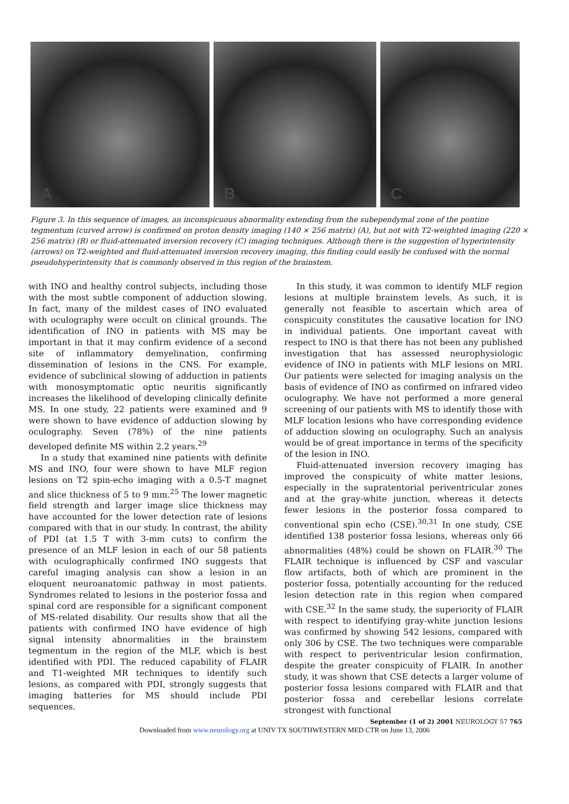A
B
C
Figure 3. In this sequence of images, an inconspicuous abnormality extending from the subependymal zone of the pontine tegmentum (curved arrow) is confirmed on proton density imaging (140 × 256 matrix) (A), but not with T2-weighted imaging (220 × 256 matrix) (B) or fluid-attenuated inversion recovery (C) imaging techniques. Although there is the suggestion of hyperintensity (arrows) on T2-weighted and fluid-attenuated inversion recovery imaging, this finding could easily be confused with the normal pseudohyperintensity that is commonly observed in this region of the brainstem.
with INO and healthy control subjects, including those with the most subtle component of adduction slowing. In fact, many of the mildest cases of INO evaluated with oculography were occult on clinical grounds. The identification of INO in patients with MS may be important in that it may confirm evidence of a second site of inflammatory demyelination, confirming dissemination of lesions in the CNS. For example, evidence of subclinical slowing of adduction in patients with monosymptomatic optic neuritis significantly increases the likelihood of developing clinically definite MS. In one study, 22 patients were examined and 9 were shown to have evidence of adduction slowing by oculography. Seven (78%) of the nine patients developed definite MS within 2.2 years.<sup>29</sup>
In a study that examined nine patients with definite MS and INO, four were shown to have MLF region lesions on T2 spin-echo imaging with a 0.5-T magnet and slice thickness of 5 to 9 mm.<sup>25</sup> The lower magnetic field strength and larger image slice thickness may have accounted for the lower detection rate of lesions compared with that in our study. In contrast, the ability of PDI (at 1.5 T with 3-mm cuts) to confirm the presence of an MLF lesion in each of our 58 patients with oculographically confirmed INO suggests that careful imaging analysis can show a lesion in an eloquent neuroanatomic pathway in most patients. Syndromes related to lesions in the posterior fossa and spinal cord are responsible for a significant component of MS-related disability. Our results show that all the patients with confirmed INO have evidence of high signal intensity abnormalities in the brainstem tegmentum in the region of the MLF, which is best identified with PDI. The reduced capability of FLAIR and T1-weighted MR techniques to identify such lesions, as compared with PDI, strongly suggests that imaging batteries for MS should include PDI sequences.
In this study, it was common to identify MLF region lesions at multiple brainstem levels. As such, it is generally not feasible to ascertain which area of conspicuity constitutes the causative location for INO in individual patients. One important caveat with respect to INO is that there has not been any published investigation that has assessed neurophysiologic evidence of INO in patients with MLF lesions on MRI. Our patients were selected for imaging analysis on the basis of evidence of INO as confirmed on infrared video oculography. We have not performed a more general screening of our patients with MS to identify those with MLF location lesions who have corresponding evidence of adduction slowing on oculography. Such an analysis would be of great importance in terms of the specificity of the lesion in INO.
Fluid-attenuated inversion recovery imaging has improved the conspicuity of white matter lesions, especially in the supratentorial periventricular zones and at the gray-white junction, whereas it detects fewer lesions in the posterior fossa compared to conventional spin echo (CSE).<sup>30,31</sup> In one study, CSE identified 138 posterior fossa lesions, whereas only 66 abnormalities (48%) could be shown on FLAIR.<sup>30</sup> The FLAIR technique is influenced by CSF and vascular flow artifacts, both of which are prominent in the posterior fossa, potentially accounting for the reduced lesion detection rate in this region when compared with CSE.<sup>32</sup> In the same study, the superiority of FLAIR with respect to identifying gray-white junction lesions was confirmed by showing 542 lesions, compared with only 306 by CSE. The two techniques were comparable with respect to periventricular lesion confirmation, despite the greater conspicuity of FLAIR. In another study, it was shown that CSE detects a larger volume of posterior fossa lesions compared with FLAIR and that posterior fossa and cerebellar lesions correlate strongest with functional
September (1 of 2) 2001 NEUROLOGY 57 765
Downloaded from www.neurology.org at UNIV TX SOUTHWESTERN MED CTR on June 13, 2006